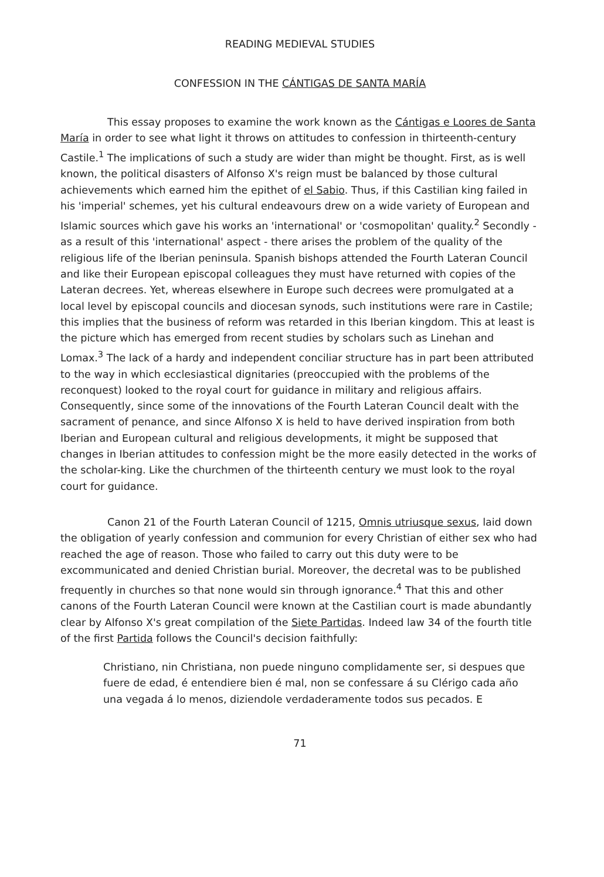READING MEDIEVAL STUDIES
CONFESSION IN THE CÁNTIGAS DE SANTA MARÍA
This essay proposes to examine the work known as the Cántigas e Loores de Santa María in order to see what light it throws on attitudes to confession in thirteenth-century Castile.<sup>1</sup> The implications of such a study are wider than might be thought. First, as is well known, the political disasters of Alfonso X's reign must be balanced by those cultural achievements which earned him the epithet of el Sabio. Thus, if this Castilian king failed in his 'imperial' schemes, yet his cultural endeavours drew on a wide variety of European and Islamic sources which gave his works an 'international' or 'cosmopolitan' quality.<sup>2</sup> Secondly - as a result of this 'international' aspect - there arises the problem of the quality of the religious life of the Iberian peninsula. Spanish bishops attended the Fourth Lateran Council and like their European episcopal colleagues they must have returned with copies of the Lateran decrees. Yet, whereas elsewhere in Europe such decrees were promulgated at a local level by episcopal councils and diocesan synods, such institutions were rare in Castile; this implies that the business of reform was retarded in this Iberian kingdom. This at least is the picture which has emerged from recent studies by scholars such as Linehan and Lomax.<sup>3</sup> The lack of a hardy and independent conciliar structure has in part been attributed to the way in which ecclesiastical dignitaries (preoccupied with the problems of the reconquest) looked to the royal court for guidance in military and religious affairs. Consequently, since some of the innovations of the Fourth Lateran Council dealt with the sacrament of penance, and since Alfonso X is held to have derived inspiration from both Iberian and European cultural and religious developments, it might be supposed that changes in Iberian attitudes to confession might be the more easily detected in the works of the scholar-king. Like the churchmen of the thirteenth century we must look to the royal court for guidance.
Canon 21 of the Fourth Lateran Council of 1215, Omnis utriusque sexus, laid down the obligation of yearly confession and communion for every Christian of either sex who had reached the age of reason. Those who failed to carry out this duty were to be excommunicated and denied Christian burial. Moreover, the decretal was to be published frequently in churches so that none would sin through ignorance.<sup>4</sup> That this and other canons of the Fourth Lateran Council were known at the Castilian court is made abundantly clear by Alfonso X's great compilation of the Siete Partidas. Indeed law 34 of the fourth title of the first Partida follows the Council's decision faithfully:
Christiano, nin Christiana, non puede ninguno complidamente ser, si despues que fuere de edad, é entendiere bien é mal, non se confessare á su Clérigo cada año una vegada á lo menos, diziendole verdaderamente todos sus pecados. E
71